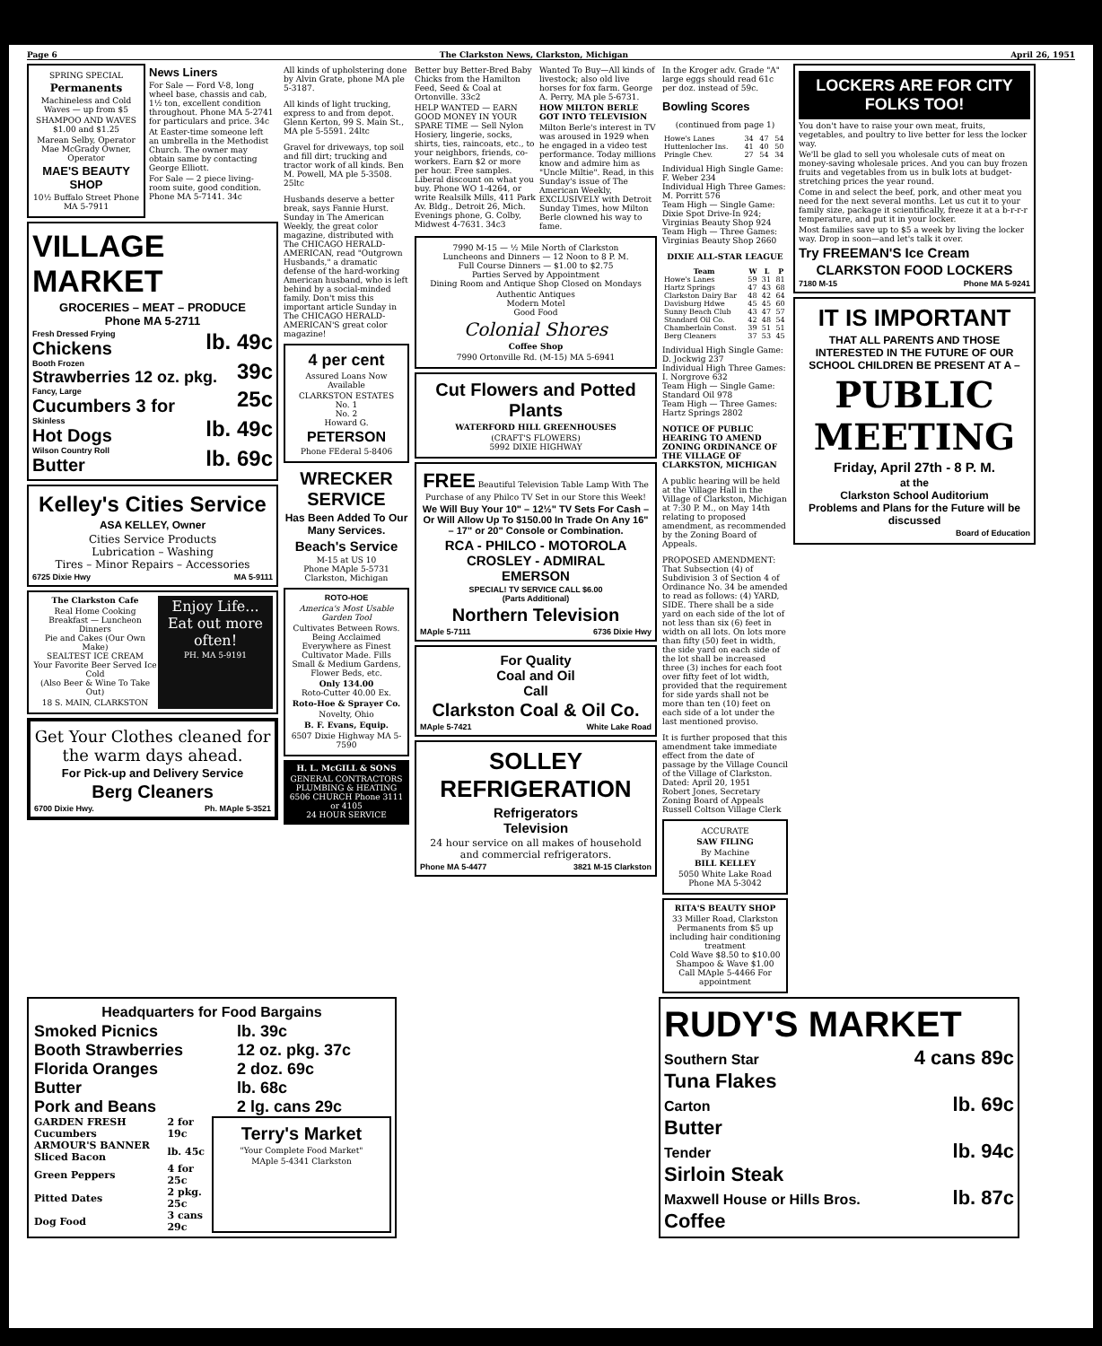Page 6 The Clarkston News, Clarkston, Michigan April 26, 1951
SPRING SPECIAL
Permanents
Machineless and Cold Waves — up from $5
SHAMPOO AND WAVES $1.00 and $1.25
Marean Selby, Operator
Mae McGrady Owner, Operator
MAE'S BEAUTY SHOP
10½ Buffalo Street Phone MA 5-7911
News Liners
For Sale — Ford V-8, long wheel base, chassis and cab, 1½ ton, excellent condition throughout. Phone MA 5-2741 for particulars and price. 34c
At Easter-time someone left an umbrella in the Methodist Church. The owner may obtain same by contacting George Elliott.
For Sale — 2 piece living-room suite, good condition. Phone MA 5-7141. 34c
VILLAGE MARKET
GROCERIES – MEAT – PRODUCE
Phone MA 5-2711
Fresh Dressed Frying
Chickens lb. 49c
Booth Frozen
Strawberries 12 oz. pkg. 39c
Fancy, Large
Cucumbers 3 for 25c
Skinless
Hot Dogs lb. 49c
Wilson Country Roll
Butter lb. 69c
Kelley's Cities Service
ASA KELLEY, Owner
Cities Service Products
Lubrication – Washing
Tires – Minor Repairs – Accessories
6725 Dixie Hwy MA 5-9111
The Clarkston Cafe
Real Home Cooking
Breakfast — Luncheon Dinners
Pie and Cakes (Our Own Make)
SEALTEST ICE CREAM
Your Favorite Beer Served Ice Cold
(Also Beer & Wine To Take Out)
18 S. MAIN, CLARKSTON
Enjoy Life... Eat out more often!
PH. MA 5-9191
Get Your Clothes cleaned for the warm days ahead.
For Pick-up and Delivery Service
Berg Cleaners
6700 Dixie Hwy. Ph. MAple 5-3521
All kinds of upholstering done by Alvin Grate, phone MA ple 5-3187.
All kinds of light trucking, express to and from depot. Glenn Kerton, 99 S. Main St., MA ple 5-5591. 24ltc
Gravel for driveways, top soil and fill dirt; trucking and tractor work of all kinds. Ben M. Powell, MA ple 5-3508. 25ltc
Husbands deserve a better break, says Fannie Hurst. Sunday in The American Weekly, the great color magazine, distributed with The CHICAGO HERALD-AMERICAN, read "Outgrown Husbands," a dramatic defense of the hard-working American husband, who is left behind by a social-minded family. Don't miss this important article Sunday in The CHICAGO HERALD-AMERICAN'S great color magazine!
4 per cent
Assured Loans Now Available
CLARKSTON ESTATES
No. 1
No. 2
Howard G.
PETERSON
Phone FEderal 5-8406
WRECKER SERVICE
Has Been Added To Our Many Services.
Beach's Service
M-15 at US 10
Phone MAple 5-5731
Clarkston, Michigan
ROTO-HOE
America's Most Usable Garden Tool
Cultivates Between Rows. Being Acclaimed Everywhere as Finest Cultivator Made. Fills Small & Medium Gardens, Flower Beds, etc.
Only 134.00
Roto-Cutter 40.00 Ex.
Roto-Hoe & Sprayer Co.
Novelty, Ohio
B. F. Evans, Equip.
6507 Dixie Highway MA 5-7590
H. L. McGILL & SONS
GENERAL CONTRACTORS PLUMBING & HEATING
6506 CHURCH Phone 3111 or 4105
24 HOUR SERVICE
Better buy Better-Bred Baby Chicks from the Hamilton Feed, Seed & Coal at Ortonville. 33c2
HELP WANTED — EARN GOOD MONEY IN YOUR SPARE TIME — Sell Nylon Hosiery, lingerie, socks, shirts, ties, raincoats, etc., to your neighbors, friends, co-workers. Earn $2 or more per hour. Free samples. Liberal discount on what you buy. Phone WO 1-4264, or write Realsilk Mills, 411 Park Av. Bldg., Detroit 26, Mich. Evenings phone, G. Colby, Midwest 4-7631. 34c3
Wanted To Buy—All kinds of livestock; also old live horses for fox farm. George A. Perry, MA ple 5-6731.
HOW MILTON BERLE GOT INTO TELEVISION
Milton Berle's interest in TV was aroused in 1929 when he engaged in a video test performance. Today millions know and admire him as "Uncle Miltie". Read, in this Sunday's issue of The American Weekly, EXCLUSIVELY with Detroit Sunday Times, how Milton Berle clowned his way to fame.
7990 M-15 — ½ Mile North of Clarkston
Luncheons and Dinners — 12 Noon to 8 P. M.
Full Course Dinners — $1.00 to $2.75
Parties Served by Appointment
Dining Room and Antique Shop Closed on Mondays
Authentic Antiques
Modern Motel
Good Food
Colonial Shores
Coffee Shop
7990 Ortonville Rd. (M-15) MA 5-6941
Cut Flowers and Potted Plants
WATERFORD HILL GREENHOUSES
(CRAFT'S FLOWERS)
5992 DIXIE HIGHWAY
FREE Beautiful Television Table Lamp With The Purchase of any Philco TV Set in our Store this Week!
We Will Buy Your 10" – 12½" TV Sets For Cash – Or Will Allow Up To $150.00 In Trade On Any 16" – 17" or 20" Console or Combination.
RCA - PHILCO - MOTOROLA
CROSLEY - ADMIRAL
EMERSON
SPECIAL! TV SERVICE CALL $6.00
(Parts Additional)
Northern Television
MAple 5-7111 6736 Dixie Hwy
For Quality
Coal and Oil
Call
Clarkston Coal & Oil Co.
MAple 5-7421 White Lake Road
SOLLEY REFRIGERATION
Refrigerators
Television
24 hour service on all makes of household and commercial refrigerators.
Phone MA 5-4477 3821 M-15 Clarkston
In the Kroger adv. Grade "A" large eggs should read 61c per doz. instead of 59c.
Bowling Scores
(continued from page 1)
| Howe's Lanes | 34 | 47 | 54 |
| Huttenlocher Ins. | 41 | 40 | 50 |
| Pringle Chev. | 27 | 54 | 34 |
Individual High Single Game: F. Weber 234
Individual High Three Games: M. Porritt 576
Team High — Single Game: Dixie Spot Drive-In 924; Virginias Beauty Shop 924
Team High — Three Games: Virginias Beauty Shop 2660
DIXIE ALL-STAR LEAGUE
| Team | W | L | P |
| --- | --- | --- | --- |
| Howe's Lanes | 59 | 31 | 81 |
| Hartz Springs | 47 | 43 | 68 |
| Clarkston Dairy Bar | 48 | 42 | 64 |
| Davisburg Hdwe | 45 | 45 | 60 |
| Sunny Beach Club | 43 | 47 | 57 |
| Standard Oil Co. | 42 | 48 | 54 |
| Chamberlain Const. | 39 | 51 | 51 |
| Berg Cleaners | 37 | 53 | 45 |
Individual High Single Game: D. Jockwig 237
Individual High Three Games: I. Norgrove 632
Team High — Single Game: Standard Oil 978
Team High — Three Games: Hartz Springs 2802
NOTICE OF PUBLIC HEARING TO AMEND ZONING ORDINANCE OF THE VILLAGE OF CLARKSTON, MICHIGAN
A public hearing will be held at the Village Hall in the Village of Clarkston, Michigan at 7:30 P. M., on May 14th relating to proposed amendment, as recommended by the Zoning Board of Appeals.
PROPOSED AMENDMENT: That Subsection (4) of Subdivision 3 of Section 4 of Ordinance No. 34 be amended to read as follows: (4) YARD, SIDE. There shall be a side yard on each side of the lot of not less than six (6) feet in width on all lots. On lots more than fifty (50) feet in width, the side yard on each side of the lot shall be increased three (3) inches for each foot over fifty feet of lot width, provided that the requirement for side yards shall not be more than ten (10) feet on each side of a lot under the last mentioned proviso.
It is further proposed that this amendment take immediate effect from the date of passage by the Village Council of the Village of Clarkston.
Dated: April 20, 1951
Robert Jones, Secretary Zoning Board of Appeals
Russell Coltson Village Clerk
ACCURATE
SAW FILING
By Machine
BILL KELLEY
5050 White Lake Road Phone MA 5-3042
RITA'S BEAUTY SHOP
33 Miller Road, Clarkston
Permanents from $5 up including hair conditioning treatment
Cold Wave $8.50 to $10.00
Shampoo & Wave $1.00
Call MAple 5-4466 For appointment
LOCKERS ARE FOR CITY FOLKS TOO!
You don't have to raise your own meat, fruits, vegetables, and poultry to live better for less the locker way.
We'll be glad to sell you wholesale cuts of meat on money-saving wholesale prices. And you can buy frozen fruits and vegetables from us in bulk lots at budget-stretching prices the year round.
Come in and select the beef, pork, and other meat you need for the next several months. Let us cut it to your family size, package it scientifically, freeze it at a b-r-r-r temperature, and put it in your locker.
Most families save up to $5 a week by living the locker way. Drop in soon—and let's talk it over.
Try FREEMAN'S Ice Cream
CLARKSTON FOOD LOCKERS
7180 M-15 Phone MA 5-9241
IT IS IMPORTANT
THAT ALL PARENTS AND THOSE INTERESTED IN THE FUTURE OF OUR SCHOOL CHILDREN BE PRESENT AT A –
PUBLIC MEETING
Friday, April 27th - 8 P. M.
at the
Clarkston School Auditorium
Problems and Plans for the Future will be discussed
Board of Education
Headquarters for Food Bargains
| Smoked Picnics | lb. 39c |
| Booth Strawberries | 12 oz. pkg. 37c |
| Florida Oranges | 2 doz. 69c |
| Butter | lb. 68c |
| Pork and Beans | 2 lg. cans 29c |
| GARDEN FRESH Cucumbers | 2 for 19c |
| ARMOUR'S BANNER Sliced Bacon | lb. 45c |
| Green Peppers | 4 for 25c |
| Pitted Dates | 2 pkg. 25c |
| Dog Food | 3 cans 29c |
Terry's Market
"Your Complete Food Market"
MAple 5-4341 Clarkston
RUDY'S MARKET
Southern Star
Tuna Flakes 4 cans 89c
Carton
Butter lb. 69c
Tender
Sirloin Steak lb. 94c
Maxwell House or Hills Bros.
Coffee lb. 87c